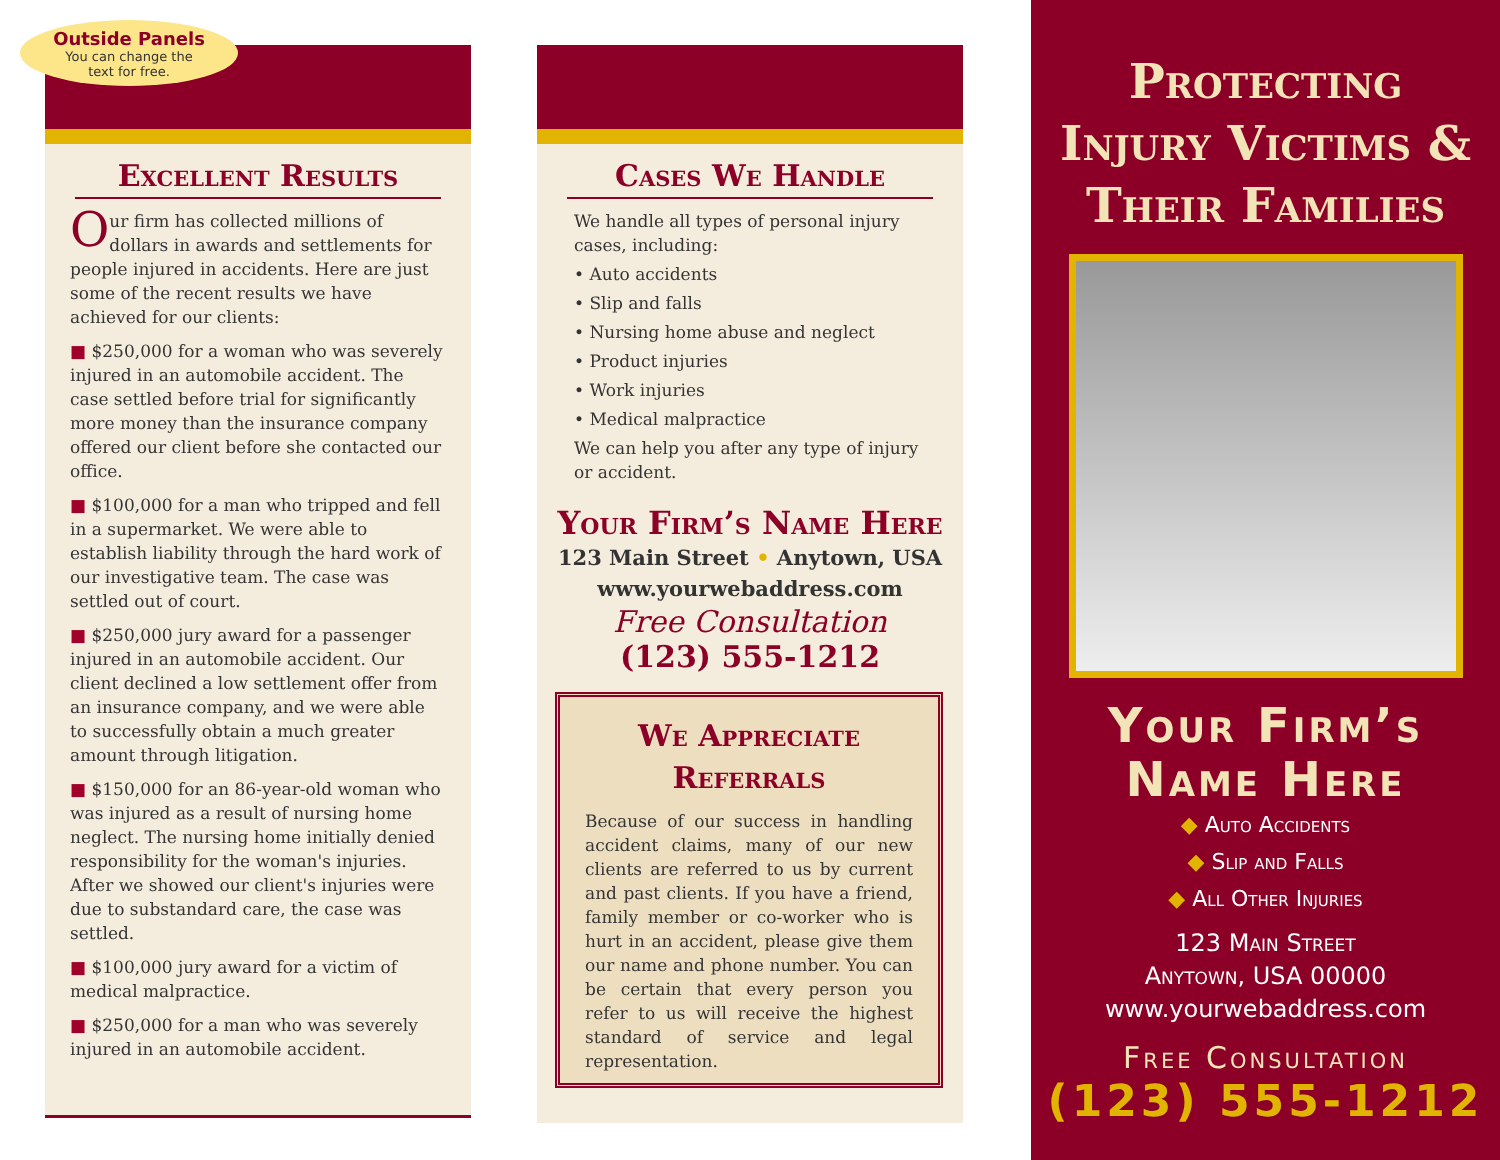Outside Panels
You can change the
text for free.
Excellent Results
Our firm has collected millions of dollars in awards and settlements for people injured in accidents. Here are just some of the recent results we have achieved for our clients:
■ $250,000 for a woman who was severely injured in an automobile accident. The case settled before trial for significantly more money than the insurance company offered our client before she contacted our office.
■ $100,000 for a man who tripped and fell in a supermarket. We were able to establish liability through the hard work of our investigative team. The case was settled out of court.
■ $250,000 jury award for a passenger injured in an automobile accident. Our client declined a low settlement offer from an insurance company, and we were able to successfully obtain a much greater amount through litigation.
■ $150,000 for an 86-year-old woman who was injured as a result of nursing home neglect. The nursing home initially denied responsibility for the woman's injuries. After we showed our client's injuries were due to substandard care, the case was settled.
■ $100,000 jury award for a victim of medical malpractice.
■ $250,000 for a man who was severely injured in an automobile accident.
Cases We Handle
We handle all types of personal injury cases, including:
• Auto accidents
• Slip and falls
• Nursing home abuse and neglect
• Product injuries
• Work injuries
• Medical malpractice
We can help you after any type of injury or accident.
Your Firm’s Name Here
123 Main Street • Anytown, USA
www.yourwebaddress.com
Free Consultation
(123) 555-1212
We Appreciate
Referrals
Because of our success in handling accident claims, many of our new clients are referred to us by current and past clients. If you have a friend, family member or co-worker who is hurt in an accident, please give them our name and phone number. You can be certain that every person you refer to us will receive the highest standard of service and legal representation.
Protecting
Injury Victims &
Their Families
Your Firm’s
Name Here
◆ Auto Accidents
◆ Slip and Falls
◆ All Other Injuries
123 Main Street
Anytown, USA 00000
www.yourwebaddress.com
Free Consultation
(123) 555-1212